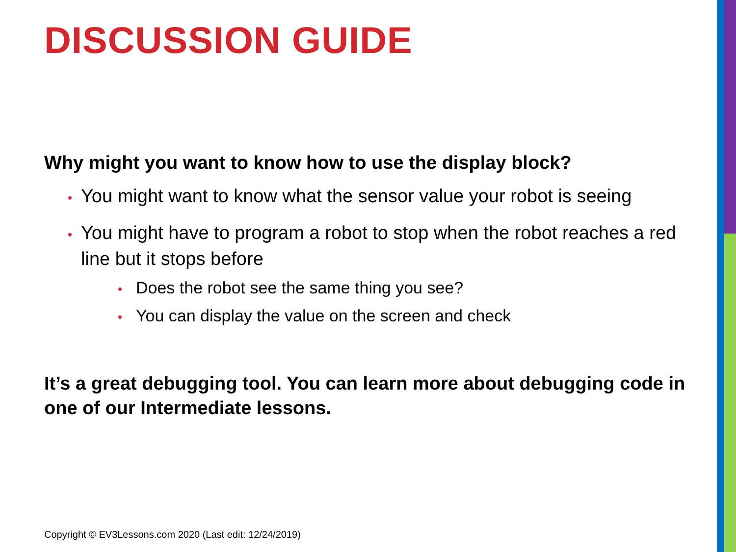DISCUSSION GUIDE
Why might you want to know how to use the display block?
• You might want to know what the sensor value your robot is seeing
• You might have to program a robot to stop when the robot reaches a red line but it stops before
• Does the robot see the same thing you see?
• You can display the value on the screen and check
It’s a great debugging tool. You can learn more about debugging code in one of our Intermediate lessons.
Copyright © EV3Lessons.com 2020 (Last edit: 12/24/2019)